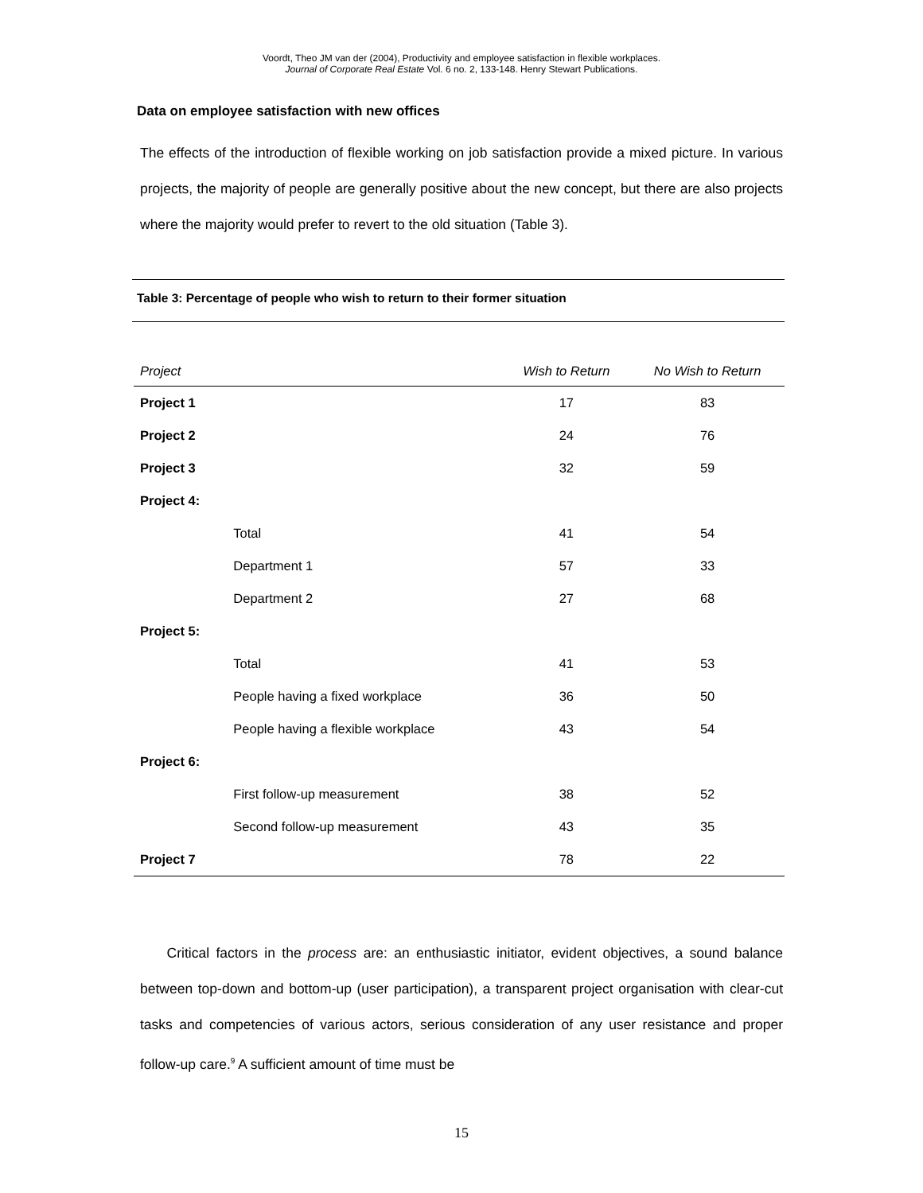Voordt, Theo JM van der (2004), Productivity and employee satisfaction in flexible workplaces.
Journal of Corporate Real Estate Vol. 6 no. 2, 133-148. Henry Stewart Publications.
Data on employee satisfaction with new offices
The effects of the introduction of flexible working on job satisfaction provide a mixed picture. In various projects, the majority of people are generally positive about the new concept, but there are also projects where the majority would prefer to revert to the old situation (Table 3).
Table 3: Percentage of people who wish to return to their former situation
| Project | | Wish to Return | No Wish to Return |
| --- | --- | --- | --- |
| Project 1 | | 17 | 83 |
| Project 2 | | 24 | 76 |
| Project 3 | | 32 | 59 |
| Project 4: | | | |
| | Total | 41 | 54 |
| | Department 1 | 57 | 33 |
| | Department 2 | 27 | 68 |
| Project 5: | | | |
| | Total | 41 | 53 |
| | People having a fixed workplace | 36 | 50 |
| | People having a flexible workplace | 43 | 54 |
| Project 6: | | | |
| | First follow-up measurement | 38 | 52 |
| | Second follow-up measurement | 43 | 35 |
| Project 7 | | 78 | 22 |
Critical factors in the process are: an enthusiastic initiator, evident objectives, a sound balance between top-down and bottom-up (user participation), a transparent project organisation with clear-cut tasks and competencies of various actors, serious consideration of any user resistance and proper follow-up care.<sup>9</sup> A sufficient amount of time must be
15